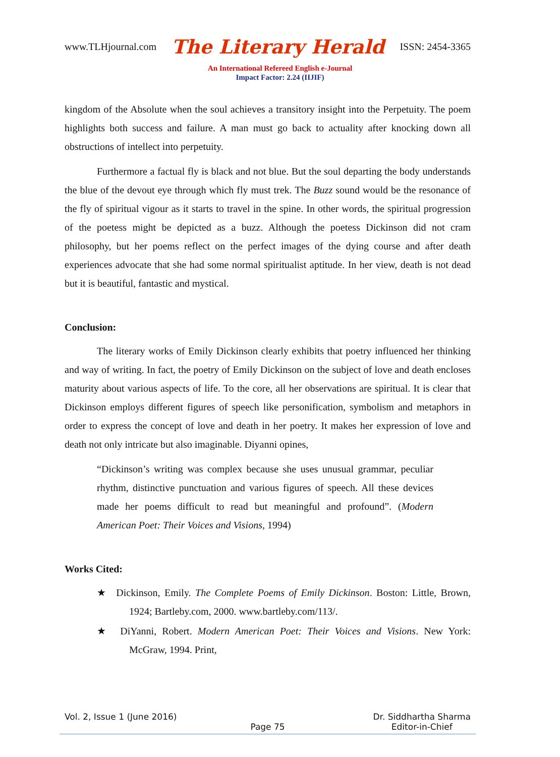www.TLHjournal.com The Literary Herald ISSN: 2454-3365
An International Refereed English e-Journal
Impact Factor: 2.24 (IIJIF)
kingdom of the Absolute when the soul achieves a transitory insight into the Perpetuity. The poem highlights both success and failure. A man must go back to actuality after knocking down all obstructions of intellect into perpetuity.
Furthermore a factual fly is black and not blue. But the soul departing the body understands the blue of the devout eye through which fly must trek. The Buzz sound would be the resonance of the fly of spiritual vigour as it starts to travel in the spine. In other words, the spiritual progression of the poetess might be depicted as a buzz. Although the poetess Dickinson did not cram philosophy, but her poems reflect on the perfect images of the dying course and after death experiences advocate that she had some normal spiritualist aptitude. In her view, death is not dead but it is beautiful, fantastic and mystical.
Conclusion:
The literary works of Emily Dickinson clearly exhibits that poetry influenced her thinking and way of writing. In fact, the poetry of Emily Dickinson on the subject of love and death encloses maturity about various aspects of life. To the core, all her observations are spiritual. It is clear that Dickinson employs different figures of speech like personification, symbolism and metaphors in order to express the concept of love and death in her poetry. It makes her expression of love and death not only intricate but also imaginable. Diyanni opines,
“Dickinson’s writing was complex because she uses unusual grammar, peculiar rhythm, distinctive punctuation and various figures of speech. All these devices made her poems difficult to read but meaningful and profound”. (Modern American Poet: Their Voices and Visions, 1994)
Works Cited:
★ Dickinson, Emily. The Complete Poems of Emily Dickinson. Boston: Little, Brown, 1924; Bartleby.com, 2000. www.bartleby.com/113/.
★ DiYanni, Robert. Modern American Poet: Their Voices and Visions. New York: McGraw, 1994. Print,
Vol. 2, Issue 1 (June 2016) Dr. Siddhartha Sharma
Editor-in-Chief
Page 75